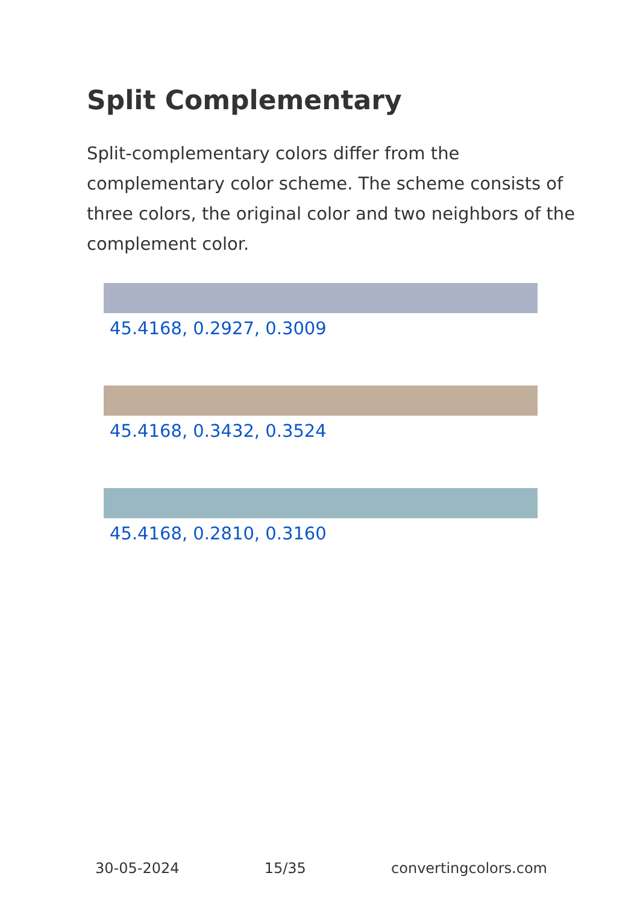Split Complementary
Split-complementary colors differ from the complementary color scheme. The scheme consists of three colors, the original color and two neighbors of the complement color.
45.4168, 0.2927, 0.3009
45.4168, 0.3432, 0.3524
45.4168, 0.2810, 0.3160
30-05-2024 15/35 convertingcolors.com